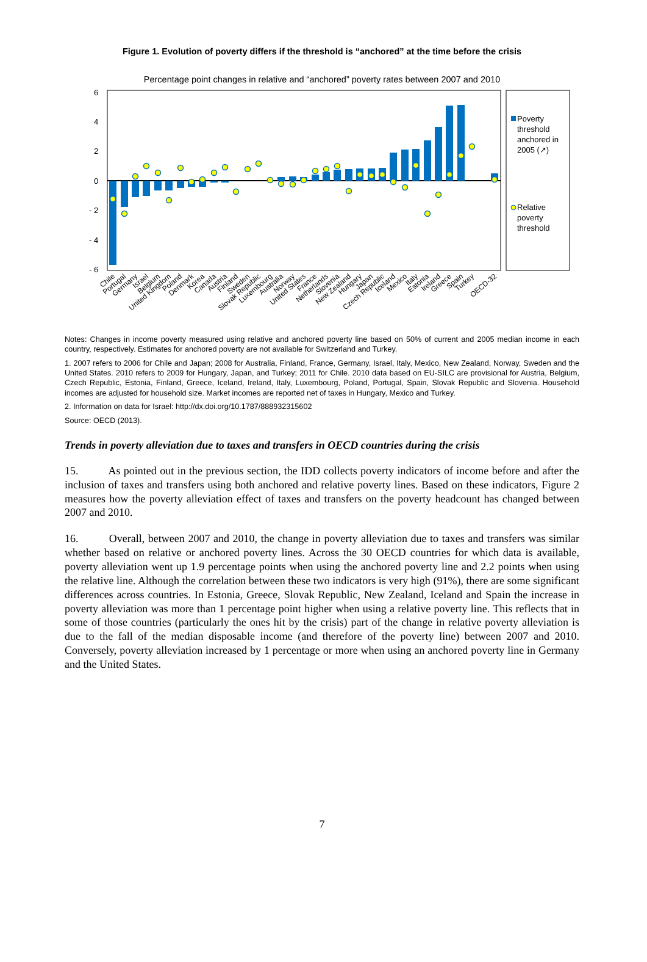Figure 1. Evolution of poverty differs if the threshold is “anchored” at the time before the crisis
Percentage point changes in relative and “anchored” poverty rates between 2007 and 2010
6
4
2
0
- 2
- 4
- 6
Poverty
threshold
anchored in
2005 (↗)
Relative
poverty
threshold
Chile
Portugal
Germany
Israel
Belgium
United Kingdom
Poland
Denmark
Korea
Canada
Austria
Finland
Sweden
Slovak Republic
Luxembourg
Australia
Norway
United States
France
Netherlands
Slovenia
New Zealand
Hungary
Japan
Czech Republic
Iceland
Mexico
Italy
Estonia
Ireland
Greece
Spain
Turkey
OECD-32
Notes: Changes in income poverty measured using relative and anchored poverty line based on 50% of current and 2005 median income in each country, respectively. Estimates for anchored poverty are not available for Switzerland and Turkey.
1. 2007 refers to 2006 for Chile and Japan; 2008 for Australia, Finland, France, Germany, Israel, Italy, Mexico, New Zealand, Norway, Sweden and the United States. 2010 refers to 2009 for Hungary, Japan, and Turkey; 2011 for Chile. 2010 data based on EU-SILC are provisional for Austria, Belgium, Czech Republic, Estonia, Finland, Greece, Iceland, Ireland, Italy, Luxembourg, Poland, Portugal, Spain, Slovak Republic and Slovenia. Household incomes are adjusted for household size. Market incomes are reported net of taxes in Hungary, Mexico and Turkey.
2. Information on data for Israel: http://dx.doi.org/10.1787/888932315602
Source: OECD (2013).
Trends in poverty alleviation due to taxes and transfers in OECD countries during the crisis
15. As pointed out in the previous section, the IDD collects poverty indicators of income before and after the inclusion of taxes and transfers using both anchored and relative poverty lines. Based on these indicators, Figure 2 measures how the poverty alleviation effect of taxes and transfers on the poverty headcount has changed between 2007 and 2010.
16. Overall, between 2007 and 2010, the change in poverty alleviation due to taxes and transfers was similar whether based on relative or anchored poverty lines. Across the 30 OECD countries for which data is available, poverty alleviation went up 1.9 percentage points when using the anchored poverty line and 2.2 points when using the relative line. Although the correlation between these two indicators is very high (91%), there are some significant differences across countries. In Estonia, Greece, Slovak Republic, New Zealand, Iceland and Spain the increase in poverty alleviation was more than 1 percentage point higher when using a relative poverty line. This reflects that in some of those countries (particularly the ones hit by the crisis) part of the change in relative poverty alleviation is due to the fall of the median disposable income (and therefore of the poverty line) between 2007 and 2010. Conversely, poverty alleviation increased by 1 percentage or more when using an anchored poverty line in Germany and the United States.
7